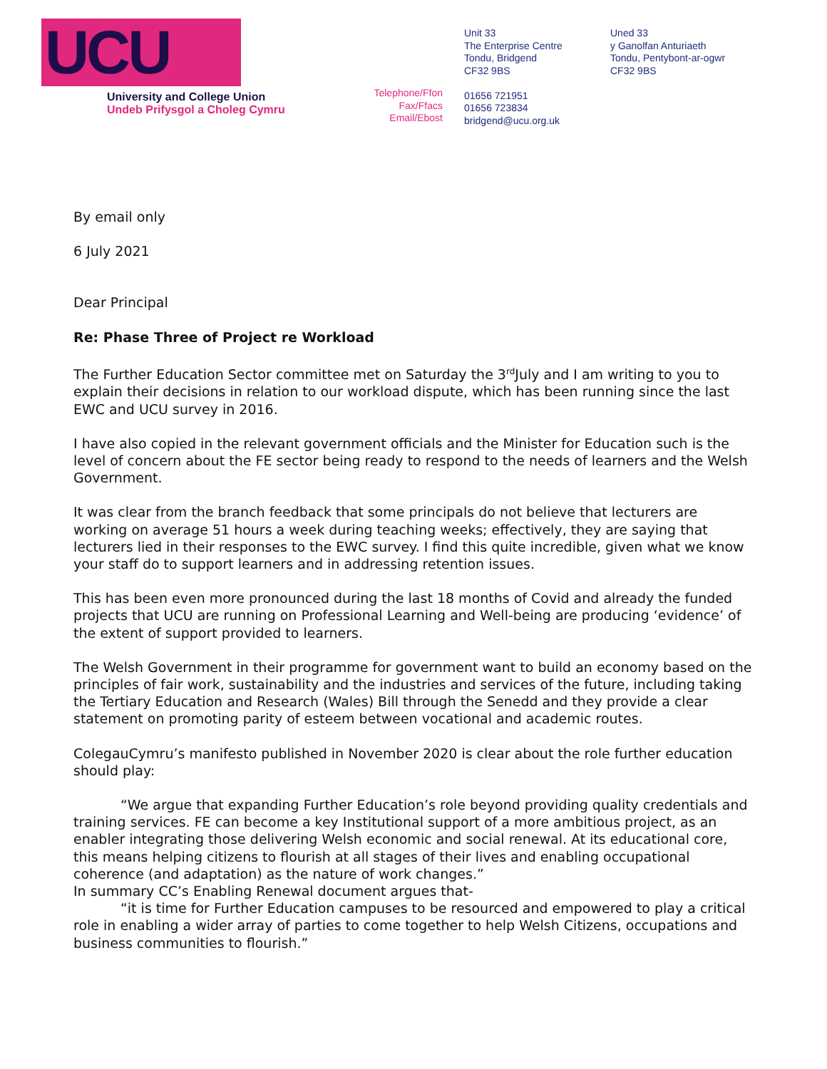UCU
University and College Union
Undeb Prifysgol a Choleg Cymru
Telephone/Ffon
Fax/Ffacs
Email/Ebost
Unit 33
The Enterprise Centre
Tondu, Bridgend
CF32 9BS
01656 721951
01656 723834
bridgend@ucu.org.uk
Uned 33
y Ganolfan Anturiaeth
Tondu, Pentybont-ar-ogwr
CF32 9BS
By email only
6 July 2021
Dear Principal
Re: Phase Three of Project re Workload
The Further Education Sector committee met on Saturday the 3<sup>rd</sup>July and I am writing to you to explain their decisions in relation to our workload dispute, which has been running since the last EWC and UCU survey in 2016.
I have also copied in the relevant government officials and the Minister for Education such is the level of concern about the FE sector being ready to respond to the needs of learners and the Welsh Government.
It was clear from the branch feedback that some principals do not believe that lecturers are working on average 51 hours a week during teaching weeks; effectively, they are saying that lecturers lied in their responses to the EWC survey. I find this quite incredible, given what we know your staff do to support learners and in addressing retention issues.
This has been even more pronounced during the last 18 months of Covid and already the funded projects that UCU are running on Professional Learning and Well-being are producing ‘evidence’ of the extent of support provided to learners.
The Welsh Government in their programme for government want to build an economy based on the principles of fair work, sustainability and the industries and services of the future, including taking the Tertiary Education and Research (Wales) Bill through the Senedd and they provide a clear statement on promoting parity of esteem between vocational and academic routes.
ColegauCymru’s manifesto published in November 2020 is clear about the role further education should play:
“We argue that expanding Further Education’s role beyond providing quality credentials and training services. FE can become a key Institutional support of a more ambitious project, as an enabler integrating those delivering Welsh economic and social renewal. At its educational core, this means helping citizens to flourish at all stages of their lives and enabling occupational coherence (and adaptation) as the nature of work changes.”
In summary CC’s Enabling Renewal document argues that-
“it is time for Further Education campuses to be resourced and empowered to play a critical role in enabling a wider array of parties to come together to help Welsh Citizens, occupations and business communities to flourish.”